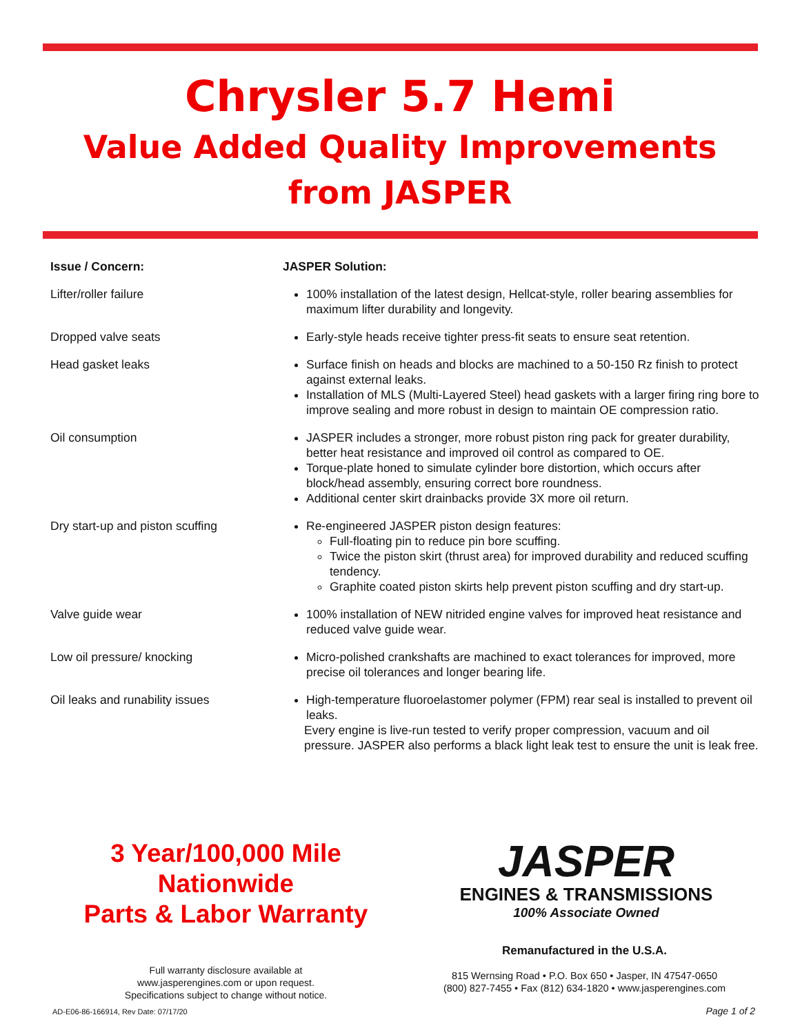Chrysler 5.7 Hemi
Value Added Quality Improvements
from JASPER
Issue / Concern: JASPER Solution:
Lifter/roller failure 100% installation of the latest design, Hellcat-style, roller bearing assemblies for maximum lifter durability and longevity.
Dropped valve seats Early-style heads receive tighter press-fit seats to ensure seat retention.
Head gasket leaks Surface finish on heads and blocks are machined to a 50-150 Rz finish to protect against external leaks.
Installation of MLS (Multi-Layered Steel) head gaskets with a larger firing ring bore to improve sealing and more robust in design to maintain OE compression ratio.
Oil consumption JASPER includes a stronger, more robust piston ring pack for greater durability, better heat resistance and improved oil control as compared to OE.
Torque-plate honed to simulate cylinder bore distortion, which occurs after block/head assembly, ensuring correct bore roundness.
Additional center skirt drainbacks provide 3X more oil return.
Dry start-up and piston scuffing Re-engineered JASPER piston design features:
Full-floating pin to reduce pin bore scuffing.
Twice the piston skirt (thrust area) for improved durability and reduced scuffing tendency.
Graphite coated piston skirts help prevent piston scuffing and dry start-up.
Valve guide wear 100% installation of NEW nitrided engine valves for improved heat resistance and reduced valve guide wear.
Low oil pressure/ knocking Micro-polished crankshafts are machined to exact tolerances for improved, more precise oil tolerances and longer bearing life.
Oil leaks and runability issues High-temperature fluoroelastomer polymer (FPM) rear seal is installed to prevent oil leaks.
Every engine is live-run tested to verify proper compression, vacuum and oil pressure. JASPER also performs a black light leak test to ensure the unit is leak free.
3 Year/100,000 Mile
Nationwide
Parts & Labor Warranty
JASPER
ENGINES & TRANSMISSIONS
100% Associate Owned
Remanufactured in the U.S.A.
815 Wernsing Road • P.O. Box 650 • Jasper, IN 47547-0650
(800) 827-7455 • Fax (812) 634-1820 • www.jasperengines.com
Full warranty disclosure available at
www.jasperengines.com or upon request.
Specifications subject to change without notice.
AD-E06-86-166914, Rev Date: 07/17/20
Page 1 of 2